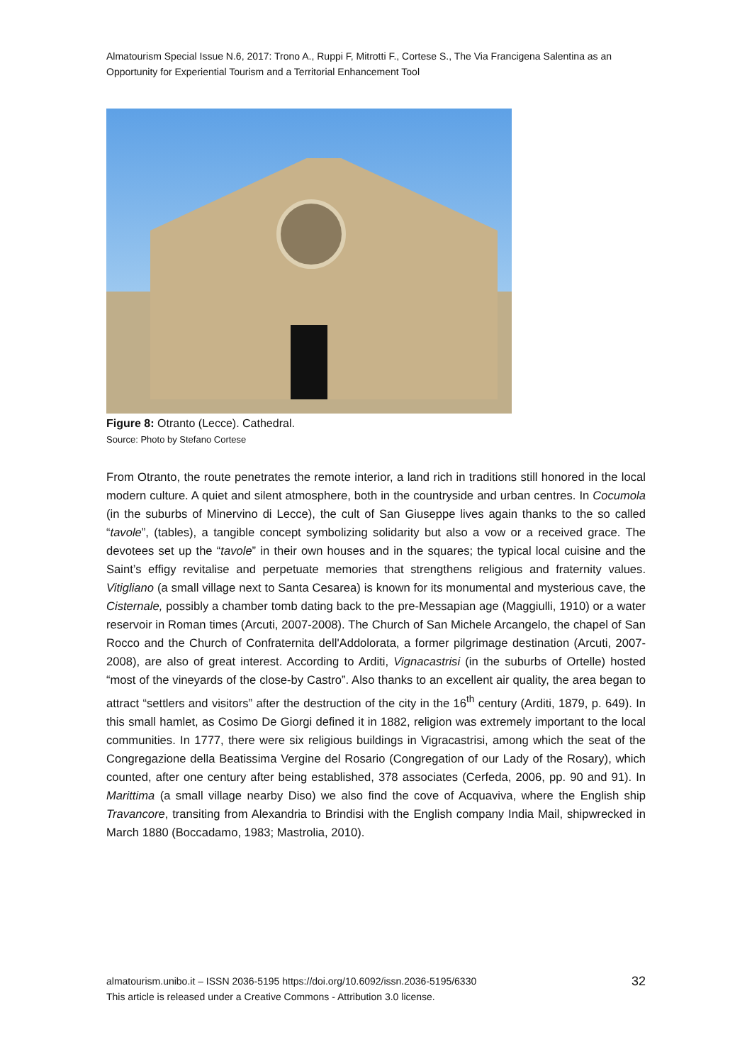Almatourism Special Issue N.6, 2017: Trono A., Ruppi F, Mitrotti F., Cortese S., The Via Francigena Salentina as an Opportunity for Experiential Tourism and a Territorial Enhancement Tool
Figure 8: Otranto (Lecce). Cathedral.
Source: Photo by Stefano Cortese
From Otranto, the route penetrates the remote interior, a land rich in traditions still honored in the local modern culture. A quiet and silent atmosphere, both in the countryside and urban centres. In Cocumola (in the suburbs of Minervino di Lecce), the cult of San Giuseppe lives again thanks to the so called “tavole”, (tables), a tangible concept symbolizing solidarity but also a vow or a received grace. The devotees set up the “tavole” in their own houses and in the squares; the typical local cuisine and the Saint’s effigy revitalise and perpetuate memories that strengthens religious and fraternity values. Vitigliano (a small village next to Santa Cesarea) is known for its monumental and mysterious cave, the Cisternale, possibly a chamber tomb dating back to the pre-Messapian age (Maggiulli, 1910) or a water reservoir in Roman times (Arcuti, 2007-2008). The Church of San Michele Arcangelo, the chapel of San Rocco and the Church of Confraternita dell'Addolorata, a former pilgrimage destination (Arcuti, 2007-2008), are also of great interest. According to Arditi, Vignacastrisi (in the suburbs of Ortelle) hosted “most of the vineyards of the close-by Castro”. Also thanks to an excellent air quality, the area began to attract “settlers and visitors” after the destruction of the city in the 16<sup>th</sup> century (Arditi, 1879, p. 649). In this small hamlet, as Cosimo De Giorgi defined it in 1882, religion was extremely important to the local communities. In 1777, there were six religious buildings in Vigracastrisi, among which the seat of the Congregazione della Beatissima Vergine del Rosario (Congregation of our Lady of the Rosary), which counted, after one century after being established, 378 associates (Cerfeda, 2006, pp. 90 and 91). In Marittima (a small village nearby Diso) we also find the cove of Acquaviva, where the English ship Travancore, transiting from Alexandria to Brindisi with the English company India Mail, shipwrecked in March 1880 (Boccadamo, 1983; Mastrolia, 2010).
almatourism.unibo.it – ISSN 2036-5195 https://doi.org/10.6092/issn.2036-5195/6330
This article is released under a Creative Commons - Attribution 3.0 license.
32